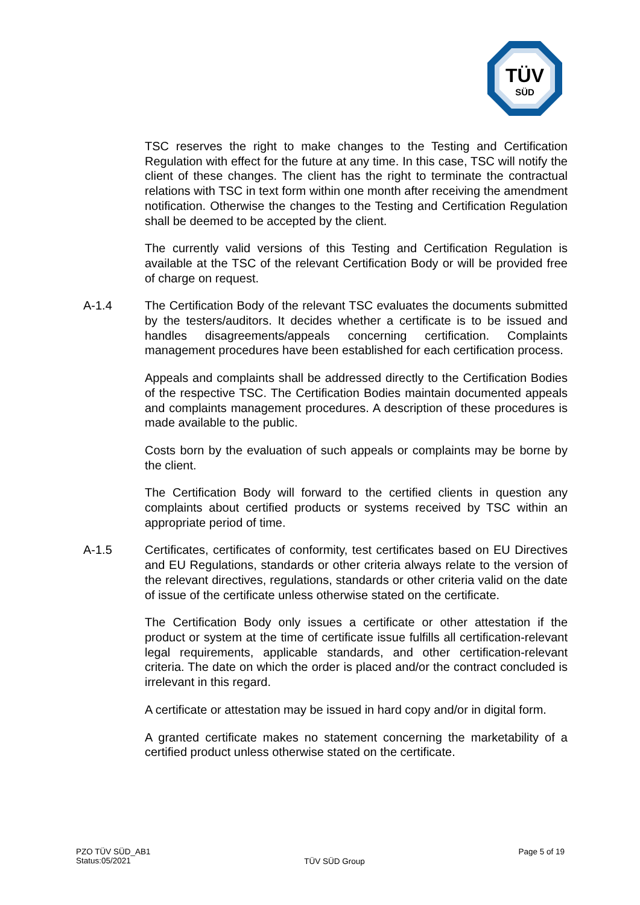TÜV
SÜD
TSC reserves the right to make changes to the Testing and Certification Regulation with effect for the future at any time. In this case, TSC will notify the client of these changes. The client has the right to terminate the contractual relations with TSC in text form within one month after receiving the amendment notification. Otherwise the changes to the Testing and Certification Regulation shall be deemed to be accepted by the client.
The currently valid versions of this Testing and Certification Regulation is available at the TSC of the relevant Certification Body or will be provided free of charge on request.
A-1.4 The Certification Body of the relevant TSC evaluates the documents submitted by the testers/auditors. It decides whether a certificate is to be issued and handles disagreements/appeals concerning certification. Complaints management procedures have been established for each certification process.
Appeals and complaints shall be addressed directly to the Certification Bodies of the respective TSC. The Certification Bodies maintain documented appeals and complaints management procedures. A description of these procedures is made available to the public.
Costs born by the evaluation of such appeals or complaints may be borne by the client.
The Certification Body will forward to the certified clients in question any complaints about certified products or systems received by TSC within an appropriate period of time.
A-1.5 Certificates, certificates of conformity, test certificates based on EU Directives and EU Regulations, standards or other criteria always relate to the version of the relevant directives, regulations, standards or other criteria valid on the date of issue of the certificate unless otherwise stated on the certificate.
The Certification Body only issues a certificate or other attestation if the product or system at the time of certificate issue fulfills all certification-relevant legal requirements, applicable standards, and other certification-relevant criteria. The date on which the order is placed and/or the contract concluded is irrelevant in this regard.
A certificate or attestation may be issued in hard copy and/or in digital form.
A granted certificate makes no statement concerning the marketability of a certified product unless otherwise stated on the certificate.
PZO TÜV SÜD_AB1
Status:05/2021
TÜV SÜD Group
Page 5 of 19